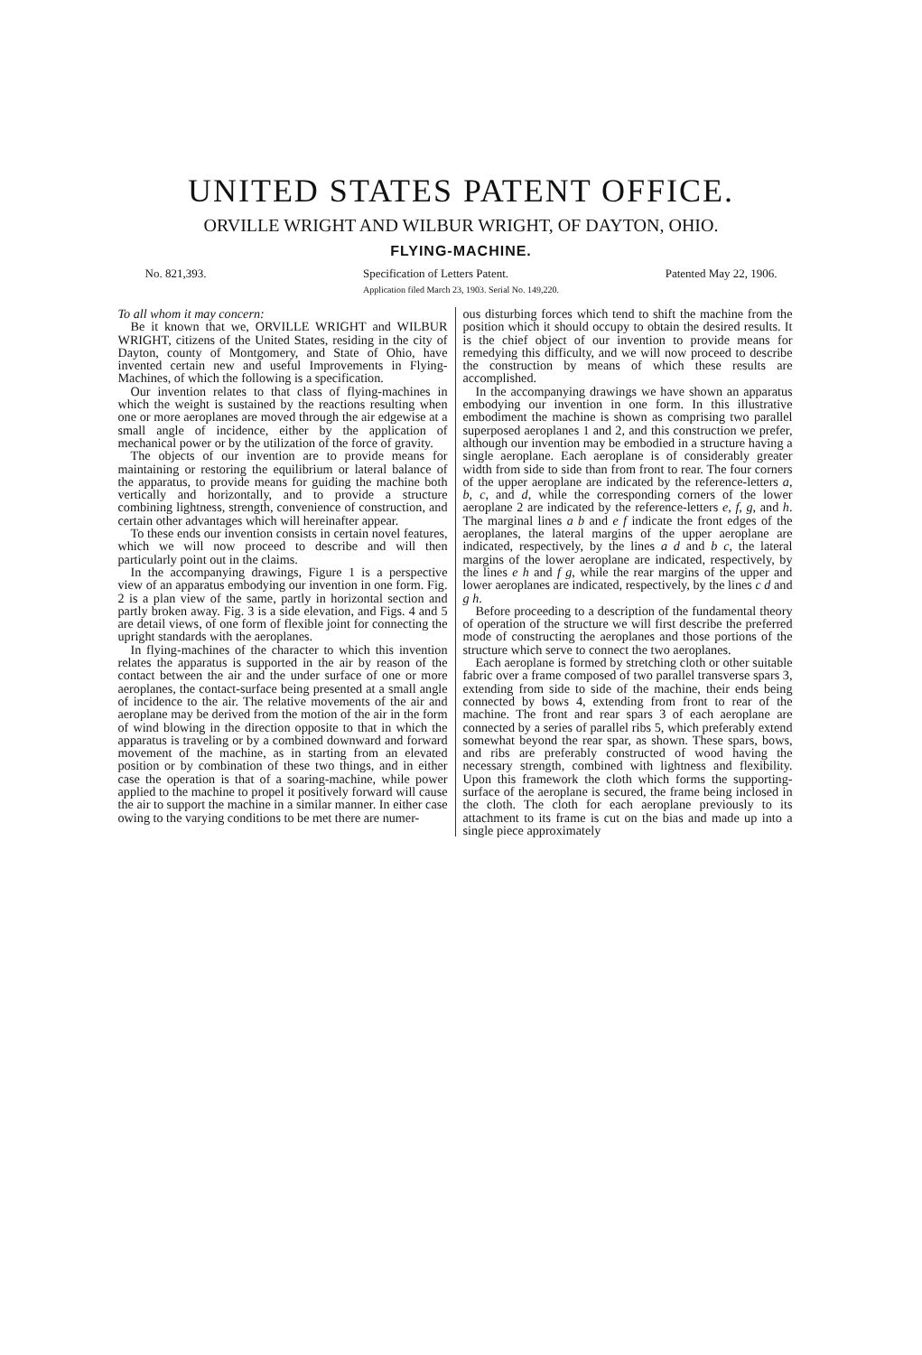UNITED STATES PATENT OFFICE.
ORVILLE WRIGHT AND WILBUR WRIGHT, OF DAYTON, OHIO.
FLYING-MACHINE.
No. 821,393. Specification of Letters Patent. Patented May 22, 1906.
Application filed March 23, 1903. Serial No. 149,220.
To all whom it may concern:
Be it known that we, ORVILLE WRIGHT and WILBUR WRIGHT, citizens of the United States, residing in the city of Dayton, county of Montgomery, and State of Ohio, have invented certain new and useful Improvements in Flying-Machines, of which the following is a specification.
Our invention relates to that class of flying-machines in which the weight is sustained by the reactions resulting when one or more aeroplanes are moved through the air edgewise at a small angle of incidence, either by the application of mechanical power or by the utilization of the force of gravity.
The objects of our invention are to provide means for maintaining or restoring the equilibrium or lateral balance of the apparatus, to provide means for guiding the machine both vertically and horizontally, and to provide a structure combining lightness, strength, convenience of construction, and certain other advantages which will hereinafter appear.
To these ends our invention consists in certain novel features, which we will now proceed to describe and will then particularly point out in the claims.
In the accompanying drawings, Figure 1 is a perspective view of an apparatus embodying our invention in one form. Fig. 2 is a plan view of the same, partly in horizontal section and partly broken away. Fig. 3 is a side elevation, and Figs. 4 and 5 are detail views, of one form of flexible joint for connecting the upright standards with the aeroplanes.
In flying-machines of the character to which this invention relates the apparatus is supported in the air by reason of the contact between the air and the under surface of one or more aeroplanes, the contact-surface being presented at a small angle of incidence to the air. The relative movements of the air and aeroplane may be derived from the motion of the air in the form of wind blowing in the direction opposite to that in which the apparatus is traveling or by a combined downward and forward movement of the machine, as in starting from an elevated position or by combination of these two things, and in either case the operation is that of a soaring-machine, while power applied to the machine to propel it positively forward will cause the air to support the machine in a similar manner. In either case owing to the varying conditions to be met there are numer-
ous disturbing forces which tend to shift the machine from the position which it should occupy to obtain the desired results. It is the chief object of our invention to provide means for remedying this difficulty, and we will now proceed to describe the construction by means of which these results are accomplished.
In the accompanying drawings we have shown an apparatus embodying our invention in one form. In this illustrative embodiment the machine is shown as comprising two parallel superposed aeroplanes 1 and 2, and this construction we prefer, although our invention may be embodied in a structure having a single aeroplane. Each aeroplane is of considerably greater width from side to side than from front to rear. The four corners of the upper aeroplane are indicated by the reference-letters a, b, c, and d, while the corresponding corners of the lower aeroplane 2 are indicated by the reference-letters e, f, g, and h. The marginal lines a b and e f indicate the front edges of the aeroplanes, the lateral margins of the upper aeroplane are indicated, respectively, by the lines a d and b c, the lateral margins of the lower aeroplane are indicated, respectively, by the lines e h and f g, while the rear margins of the upper and lower aeroplanes are indicated, respectively, by the lines c d and g h.
Before proceeding to a description of the fundamental theory of operation of the structure we will first describe the preferred mode of constructing the aeroplanes and those portions of the structure which serve to connect the two aeroplanes.
Each aeroplane is formed by stretching cloth or other suitable fabric over a frame composed of two parallel transverse spars 3, extending from side to side of the machine, their ends being connected by bows 4, extending from front to rear of the machine. The front and rear spars 3 of each aeroplane are connected by a series of parallel ribs 5, which preferably extend somewhat beyond the rear spar, as shown. These spars, bows, and ribs are preferably constructed of wood having the necessary strength, combined with lightness and flexibility. Upon this framework the cloth which forms the supporting-surface of the aeroplane is secured, the frame being inclosed in the cloth. The cloth for each aeroplane previously to its attachment to its frame is cut on the bias and made up into a single piece approximately